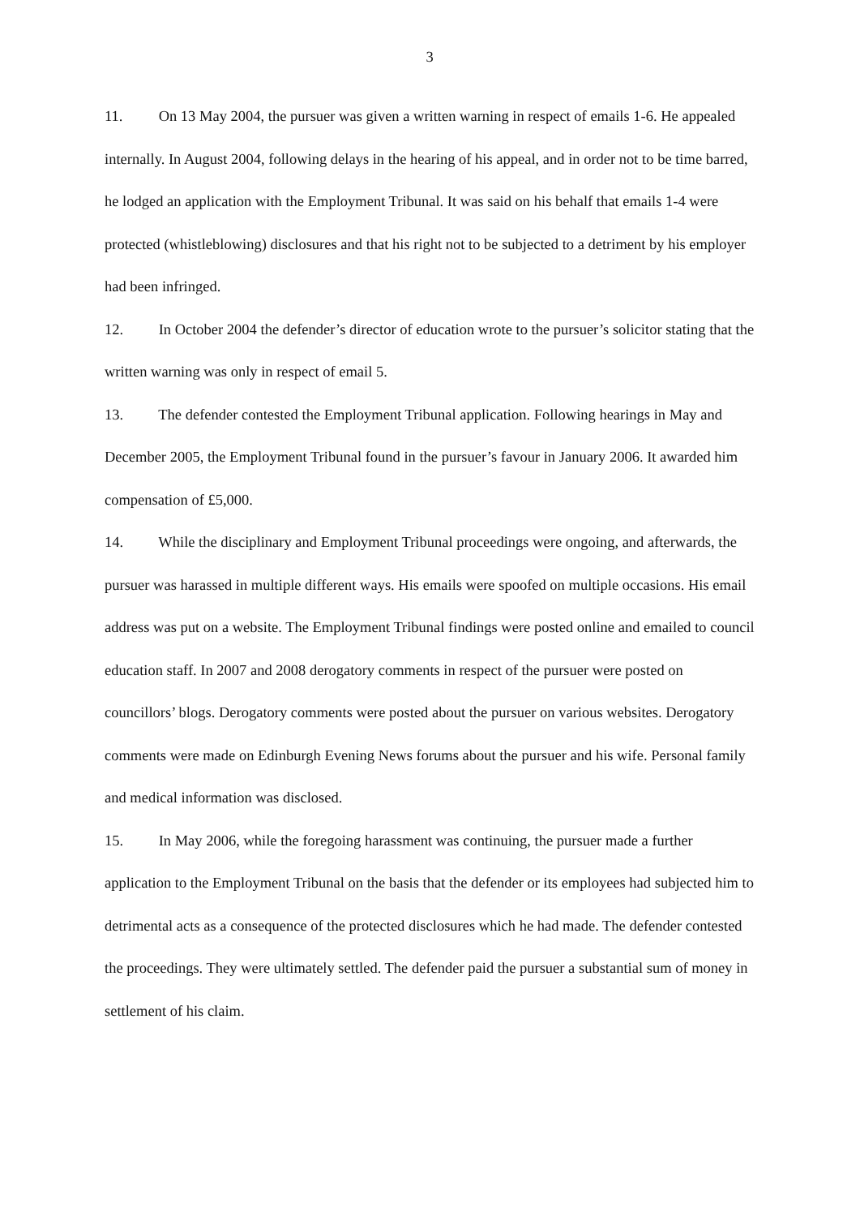3
11. On 13 May 2004, the pursuer was given a written warning in respect of emails 1-6. He appealed internally. In August 2004, following delays in the hearing of his appeal, and in order not to be time barred, he lodged an application with the Employment Tribunal. It was said on his behalf that emails 1-4 were protected (whistleblowing) disclosures and that his right not to be subjected to a detriment by his employer had been infringed.
12. In October 2004 the defender’s director of education wrote to the pursuer’s solicitor stating that the written warning was only in respect of email 5.
13. The defender contested the Employment Tribunal application. Following hearings in May and December 2005, the Employment Tribunal found in the pursuer’s favour in January 2006. It awarded him compensation of £5,000.
14. While the disciplinary and Employment Tribunal proceedings were ongoing, and afterwards, the pursuer was harassed in multiple different ways. His emails were spoofed on multiple occasions. His email address was put on a website. The Employment Tribunal findings were posted online and emailed to council education staff. In 2007 and 2008 derogatory comments in respect of the pursuer were posted on councillors’ blogs. Derogatory comments were posted about the pursuer on various websites. Derogatory comments were made on Edinburgh Evening News forums about the pursuer and his wife. Personal family and medical information was disclosed.
15. In May 2006, while the foregoing harassment was continuing, the pursuer made a further application to the Employment Tribunal on the basis that the defender or its employees had subjected him to detrimental acts as a consequence of the protected disclosures which he had made. The defender contested the proceedings. They were ultimately settled. The defender paid the pursuer a substantial sum of money in settlement of his claim.